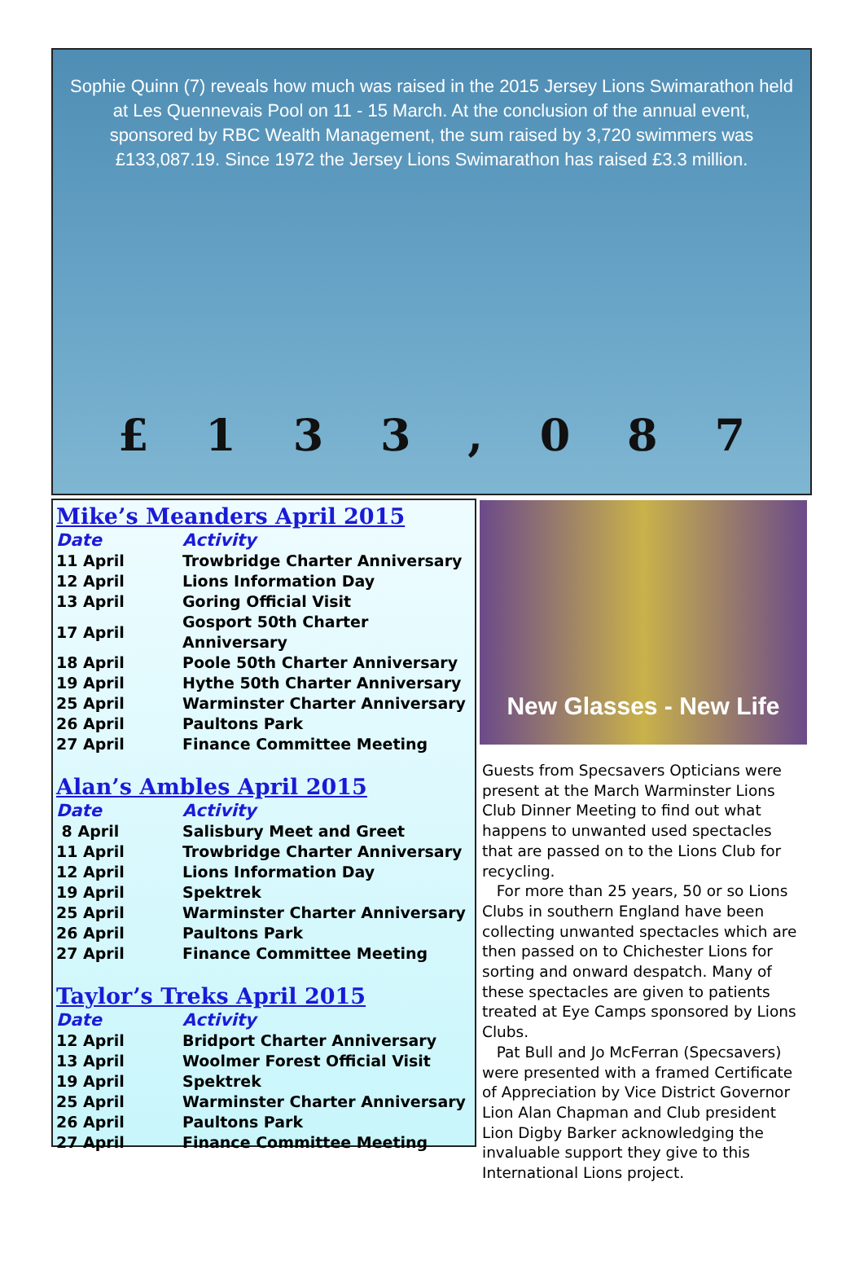Sophie Quinn (7) reveals how much was raised in the 2015 Jersey Lions Swimarathon held at Les Quennevais Pool on 11 - 15 March. At the conclusion of the annual event, sponsored by RBC Wealth Management, the sum raised by 3,720 swimmers was £133,087.19. Since 1972 the Jersey Lions Swimarathon has raised £3.3 million.
£ 1 3 3 , 0 8 7
Mike’s Meanders April 2015
| Date | Activity |
| --- | --- |
| 11 April | Trowbridge Charter Anniversary |
| 12 April | Lions Information Day |
| 13 April | Goring Official Visit |
| 17 April | Gosport 50th Charter Anniversary |
| 18 April | Poole 50th Charter Anniversary |
| 19 April | Hythe 50th Charter Anniversary |
| 25 April | Warminster Charter Anniversary |
| 26 April | Paultons Park |
| 27 April | Finance Committee Meeting |
Alan’s Ambles April 2015
| Date | Activity |
| --- | --- |
| 8 April | Salisbury Meet and Greet |
| 11 April | Trowbridge Charter Anniversary |
| 12 April | Lions Information Day |
| 19 April | Spektrek |
| 25 April | Warminster Charter Anniversary |
| 26 April | Paultons Park |
| 27 April | Finance Committee Meeting |
Taylor’s Treks April 2015
| Date | Activity |
| --- | --- |
| 12 April | Bridport Charter Anniversary |
| 13 April | Woolmer Forest Official Visit |
| 19 April | Spektrek |
| 25 April | Warminster Charter Anniversary |
| 26 April | Paultons Park |
| 27 April | Finance Committee Meeting |
New Glasses - New Life
Guests from Specsavers Opticians were present at the March Warminster Lions Club Dinner Meeting to find out what happens to unwanted used spectacles that are passed on to the Lions Club for recycling.
For more than 25 years, 50 or so Lions Clubs in southern England have been collecting unwanted spectacles which are then passed on to Chichester Lions for sorting and onward despatch. Many of these spectacles are given to patients treated at Eye Camps sponsored by Lions Clubs.
Pat Bull and Jo McFerran (Specsavers) were presented with a framed Certificate of Appreciation by Vice District Governor Lion Alan Chapman and Club president Lion Digby Barker acknowledging the invaluable support they give to this International Lions project.